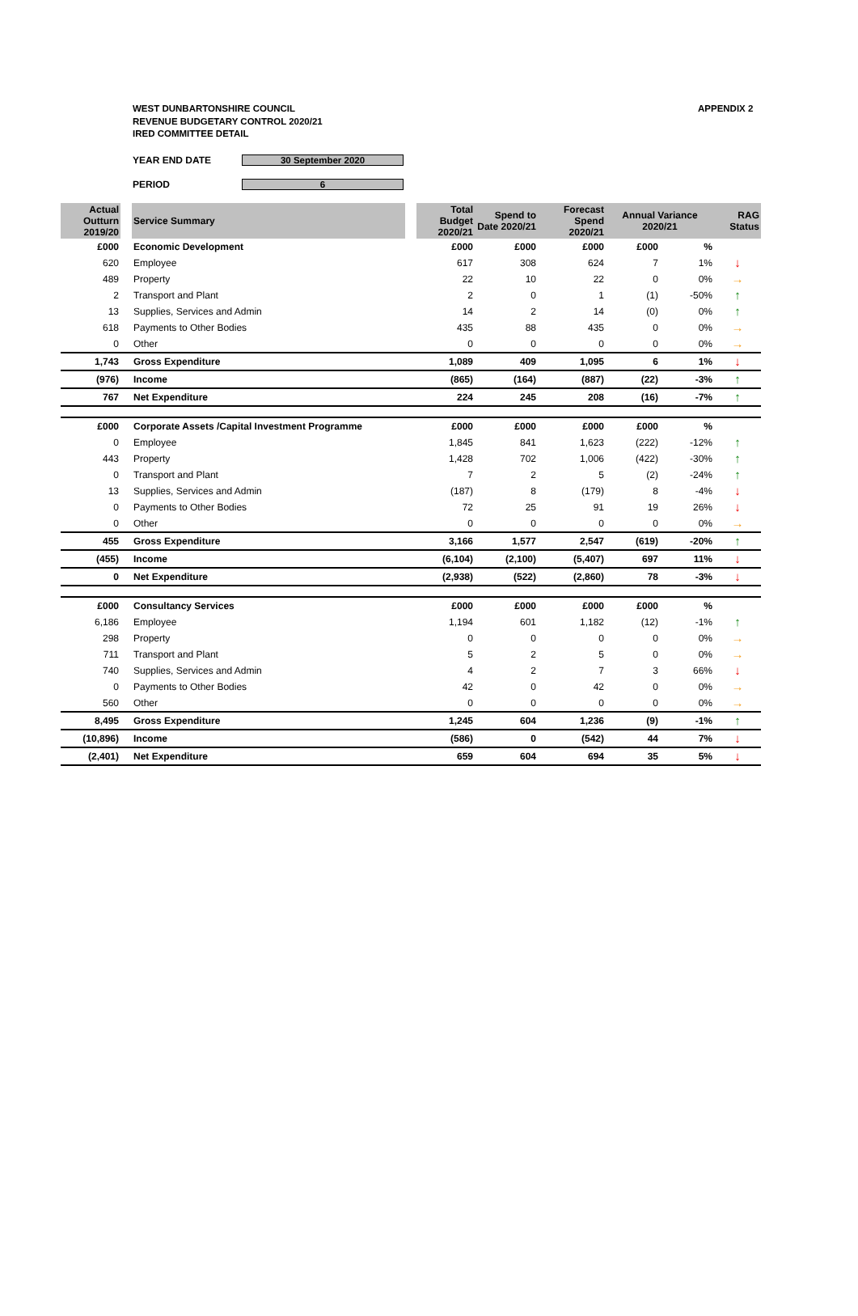WEST DUNBARTONSHIRE COUNCIL
REVENUE BUDGETARY CONTROL 2020/21
IRED COMMITTEE DETAIL
APPENDIX 2
YEAR END DATE 30 September 2020
PERIOD 6
| Actual Outturn 2019/20 | | Service Summary | | Total Budget 2020/21 | Spend to Date 2020/21 | Forecast Spend 2020/21 | Annual Variance 2020/21 | | RAG Status |
| £000 | | Economic Development | | £000 | £000 | £000 | £000 | % | |
| 620 | | Employee | | 617 | 308 | 624 | 7 | 1% | ↓ |
| 489 | | Property | | 22 | 10 | 22 | 0 | 0% | → |
| 2 | | Transport and Plant | | 2 | 0 | 1 | (1) | -50% | ↑ |
| 13 | | Supplies, Services and Admin | | 14 | 2 | 14 | (0) | 0% | ↑ |
| 618 | | Payments to Other Bodies | | 435 | 88 | 435 | 0 | 0% | → |
| 0 | | Other | | 0 | 0 | 0 | 0 | 0% | → |
| 1,743 | | Gross Expenditure | | 1,089 | 409 | 1,095 | 6 | 1% | ↓ |
| (976) | | Income | | (865) | (164) | (887) | (22) | -3% | ↑ |
| 767 | | Net Expenditure | | 224 | 245 | 208 | (16) | -7% | ↑ |
| £000 | | Corporate Assets /Capital Investment Programme | | £000 | £000 | £000 | £000 | % | |
| 0 | | Employee | | 1,845 | 841 | 1,623 | (222) | -12% | ↑ |
| 443 | | Property | | 1,428 | 702 | 1,006 | (422) | -30% | ↑ |
| 0 | | Transport and Plant | | 7 | 2 | 5 | (2) | -24% | ↑ |
| 13 | | Supplies, Services and Admin | | (187) | 8 | (179) | 8 | -4% | ↓ |
| 0 | | Payments to Other Bodies | | 72 | 25 | 91 | 19 | 26% | ↓ |
| 0 | | Other | | 0 | 0 | 0 | 0 | 0% | → |
| 455 | | Gross Expenditure | | 3,166 | 1,577 | 2,547 | (619) | -20% | ↑ |
| (455) | | Income | | (6,104) | (2,100) | (5,407) | 697 | 11% | ↓ |
| 0 | | Net Expenditure | | (2,938) | (522) | (2,860) | 78 | -3% | ↓ |
| £000 | | Consultancy Services | | £000 | £000 | £000 | £000 | % | |
| 6,186 | | Employee | | 1,194 | 601 | 1,182 | (12) | -1% | ↑ |
| 298 | | Property | | 0 | 0 | 0 | 0 | 0% | → |
| 711 | | Transport and Plant | | 5 | 2 | 5 | 0 | 0% | → |
| 740 | | Supplies, Services and Admin | | 4 | 2 | 7 | 3 | 66% | ↓ |
| 0 | | Payments to Other Bodies | | 42 | 0 | 42 | 0 | 0% | → |
| 560 | | Other | | 0 | 0 | 0 | 0 | 0% | → |
| 8,495 | | Gross Expenditure | | 1,245 | 604 | 1,236 | (9) | -1% | ↑ |
| (10,896) | | Income | | (586) | 0 | (542) | 44 | 7% | ↓ |
| (2,401) | | Net Expenditure | | 659 | 604 | 694 | 35 | 5% | ↓ |